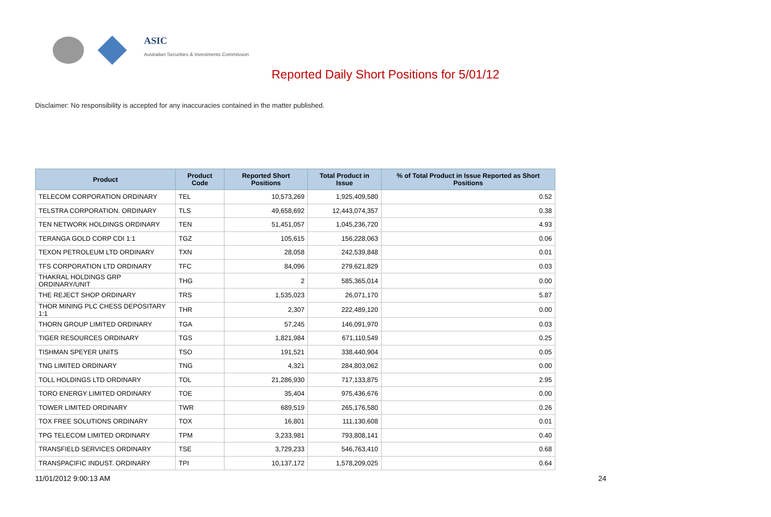ASIC
Australian Securities & Investments Commission
Reported Daily Short Positions for 5/01/12
Disclaimer: No responsibility is accepted for any inaccuracies contained in the matter published.
| Product | Product Code | Reported Short Positions | Total Product in Issue | % of Total Product in Issue Reported as Short Positions |
| --- | --- | --- | --- | --- |
| TELECOM CORPORATION ORDINARY | TEL | 10,573,269 | 1,925,409,580 | 0.52 |
| TELSTRA CORPORATION. ORDINARY | TLS | 49,658,692 | 12,443,074,357 | 0.38 |
| TEN NETWORK HOLDINGS ORDINARY | TEN | 51,451,057 | 1,045,236,720 | 4.93 |
| TERANGA GOLD CORP CDI 1:1 | TGZ | 105,615 | 156,228,063 | 0.06 |
| TEXON PETROLEUM LTD ORDINARY | TXN | 28,058 | 242,539,848 | 0.01 |
| TFS CORPORATION LTD ORDINARY | TFC | 84,096 | 279,621,829 | 0.03 |
| THAKRAL HOLDINGS GRP ORDINARY/UNIT | THG | 2 | 585,365,014 | 0.00 |
| THE REJECT SHOP ORDINARY | TRS | 1,535,023 | 26,071,170 | 5.87 |
| THOR MINING PLC CHESS DEPOSITARY 1:1 | THR | 2,307 | 222,489,120 | 0.00 |
| THORN GROUP LIMITED ORDINARY | TGA | 57,245 | 146,091,970 | 0.03 |
| TIGER RESOURCES ORDINARY | TGS | 1,821,984 | 671,110,549 | 0.25 |
| TISHMAN SPEYER UNITS | TSO | 191,521 | 338,440,904 | 0.05 |
| TNG LIMITED ORDINARY | TNG | 4,321 | 284,803,062 | 0.00 |
| TOLL HOLDINGS LTD ORDINARY | TOL | 21,286,930 | 717,133,875 | 2.95 |
| TORO ENERGY LIMITED ORDINARY | TOE | 35,404 | 975,436,676 | 0.00 |
| TOWER LIMITED ORDINARY | TWR | 689,519 | 265,176,580 | 0.26 |
| TOX FREE SOLUTIONS ORDINARY | TOX | 16,801 | 111,130,608 | 0.01 |
| TPG TELECOM LIMITED ORDINARY | TPM | 3,233,981 | 793,808,141 | 0.40 |
| TRANSFIELD SERVICES ORDINARY | TSE | 3,729,233 | 546,763,410 | 0.68 |
| TRANSPACIFIC INDUST. ORDINARY | TPI | 10,137,172 | 1,578,209,025 | 0.64 |
11/01/2012 9:00:13 AM 24